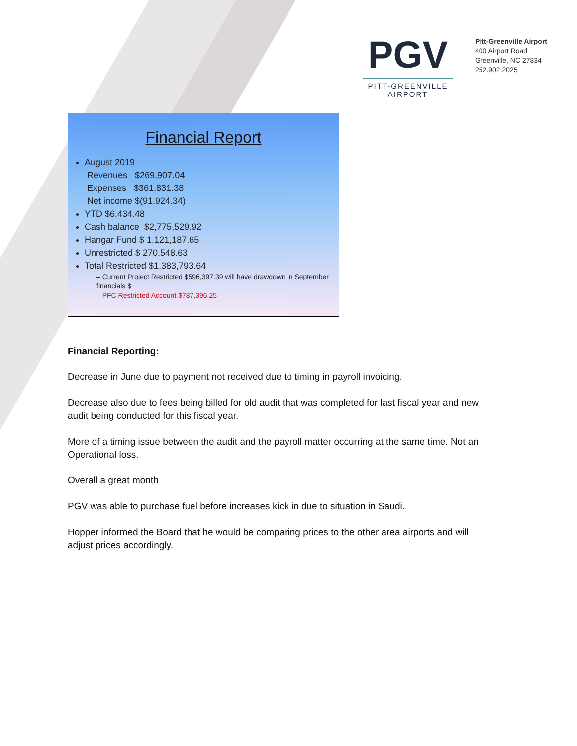PGV
PITT-GREENVILLE
AIRPORT
Pitt-Greenville Airport
400 Airport Road
Greenville, NC 27834
252.902.2025
Financial Report
August 2019
Revenues $269,907.04
Expenses $361,831.38
Net income $(91,924.34)
YTD $6,434.48
Cash balance $2,775,529.92
Hangar Fund $ 1,121,187.65
Unrestricted $ 270,548.63
Total Restricted $1,383,793.64
– Current Project Restricted $596,397.39 will have drawdown in September financials $
– PFC Restricted Account $787,396.25
Financial Reporting:
Decrease in June due to payment not received due to timing in payroll invoicing.
Decrease also due to fees being billed for old audit that was completed for last fiscal year and new audit being conducted for this fiscal year.
More of a timing issue between the audit and the payroll matter occurring at the same time. Not an Operational loss.
Overall a great month
PGV was able to purchase fuel before increases kick in due to situation in Saudi.
Hopper informed the Board that he would be comparing prices to the other area airports and will adjust prices accordingly.